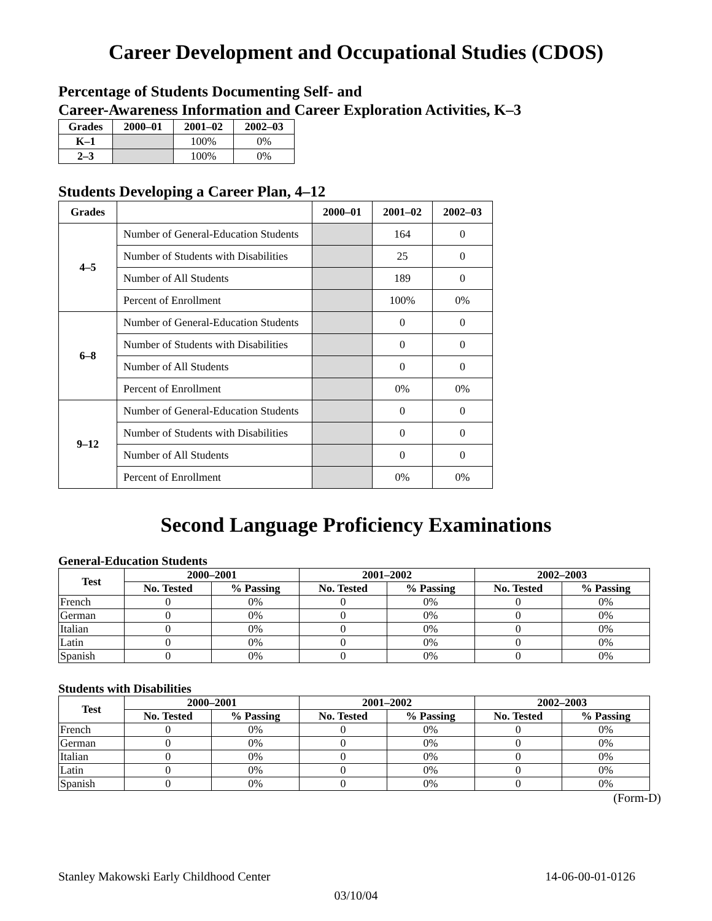Career Development and Occupational Studies (CDOS)
Percentage of Students Documenting Self- and
Career-Awareness Information and Career Exploration Activities, K–3
| Grades | 2000–01 | 2001–02 | 2002–03 |
| --- | --- | --- | --- |
| K–1 | | 100% | 0% |
| 2–3 | | 100% | 0% |
Students Developing a Career Plan, 4–12
| Grades | | 2000–01 | 2001–02 | 2002–03 |
| --- | --- | --- | --- | --- |
| 4–5 | Number of General-Education Students | | 164 | 0 |
| | Number of Students with Disabilities | | 25 | 0 |
| | Number of All Students | | 189 | 0 |
| | Percent of Enrollment | | 100% | 0% |
| 6–8 | Number of General-Education Students | | 0 | 0 |
| | Number of Students with Disabilities | | 0 | 0 |
| | Number of All Students | | 0 | 0 |
| | Percent of Enrollment | | 0% | 0% |
| 9–12 | Number of General-Education Students | | 0 | 0 |
| | Number of Students with Disabilities | | 0 | 0 |
| | Number of All Students | | 0 | 0 |
| | Percent of Enrollment | | 0% | 0% |
Second Language Proficiency Examinations
General-Education Students
| Test | 2000–2001 | | 2001–2002 | | 2002–2003 | |
| --- | --- | --- | --- | --- | --- | --- |
| | No. Tested | % Passing | No. Tested | % Passing | No. Tested | % Passing |
| French | 0 | 0% | 0 | 0% | 0 | 0% |
| German | 0 | 0% | 0 | 0% | 0 | 0% |
| Italian | 0 | 0% | 0 | 0% | 0 | 0% |
| Latin | 0 | 0% | 0 | 0% | 0 | 0% |
| Spanish | 0 | 0% | 0 | 0% | 0 | 0% |
Students with Disabilities
| Test | 2000–2001 | | 2001–2002 | | 2002–2003 | |
| --- | --- | --- | --- | --- | --- | --- |
| | No. Tested | % Passing | No. Tested | % Passing | No. Tested | % Passing |
| French | 0 | 0% | 0 | 0% | 0 | 0% |
| German | 0 | 0% | 0 | 0% | 0 | 0% |
| Italian | 0 | 0% | 0 | 0% | 0 | 0% |
| Latin | 0 | 0% | 0 | 0% | 0 | 0% |
| Spanish | 0 | 0% | 0 | 0% | 0 | 0% |
(Form-D)
Stanley Makowski Early Childhood Center 14-06-00-01-0126
03/10/04